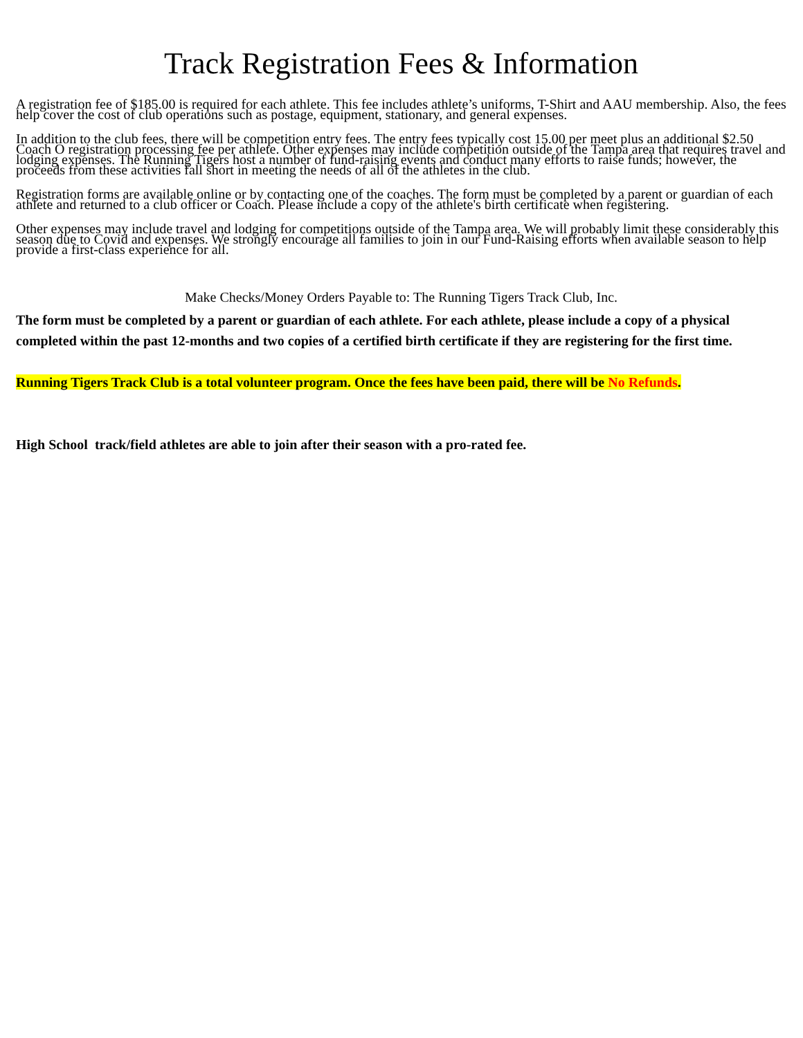Track Registration Fees & Information
A registration fee of $185.00 is required for each athlete. This fee includes athlete’s uniforms, T-Shirt and AAU membership. Also, the fees help cover the cost of club operations such as postage, equipment, stationary, and general expenses.
In addition to the club fees, there will be competition entry fees. The entry fees typically cost 15.00 per meet plus an additional $2.50 Coach O registration processing fee per athlete. Other expenses may include competition outside of the Tampa area that requires travel and lodging expenses. The Running Tigers host a number of fund-raising events and conduct many efforts to raise funds; however, the proceeds from these activities fall short in meeting the needs of all of the athletes in the club.
Registration forms are available online or by contacting one of the coaches. The form must be completed by a parent or guardian of each athlete and returned to a club officer or Coach. Please include a copy of the athlete's birth certificate when registering.
Other expenses may include travel and lodging for competitions outside of the Tampa area. We will probably limit these considerably this season due to Covid and expenses. We strongly encourage all families to join in our Fund-Raising efforts when available season to help provide a first-class experience for all.
Make Checks/Money Orders Payable to: The Running Tigers Track Club, Inc.
The form must be completed by a parent or guardian of each athlete. For each athlete, please include a copy of a physical completed within the past 12-months and two copies of a certified birth certificate if they are registering for the first time.
Running Tigers Track Club is a total volunteer program. Once the fees have been paid, there will be No Refunds.
High School track/field athletes are able to join after their season with a pro-rated fee.